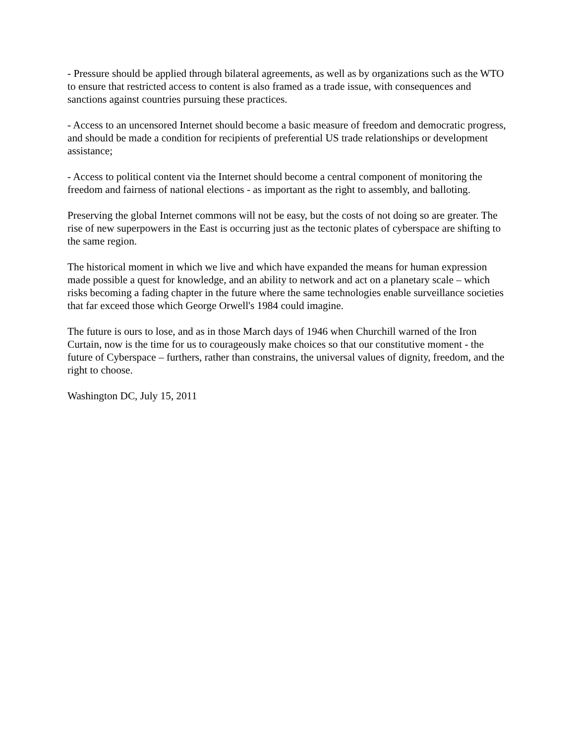- Pressure should be applied through bilateral agreements, as well as by organizations such as the WTO to ensure that restricted access to content is also framed as a trade issue, with consequences and sanctions against countries pursuing these practices.
- Access to an uncensored Internet should become a basic measure of freedom and democratic progress, and should be made a condition for recipients of preferential US trade relationships or development assistance;
- Access to political content via the Internet should become a central component of monitoring the freedom and fairness of national elections - as important as the right to assembly, and balloting.
Preserving the global Internet commons will not be easy, but the costs of not doing so are greater. The rise of new superpowers in the East is occurring just as the tectonic plates of cyberspace are shifting to the same region.
The historical moment in which we live and which have expanded the means for human expression made possible a quest for knowledge, and an ability to network and act on a planetary scale – which risks becoming a fading chapter in the future where the same technologies enable surveillance societies that far exceed those which George Orwell's 1984 could imagine.
The future is ours to lose, and as in those March days of 1946 when Churchill warned of the Iron Curtain, now is the time for us to courageously make choices so that our constitutive moment - the future of Cyberspace – furthers, rather than constrains, the universal values of dignity, freedom, and the right to choose.
Washington DC, July 15, 2011